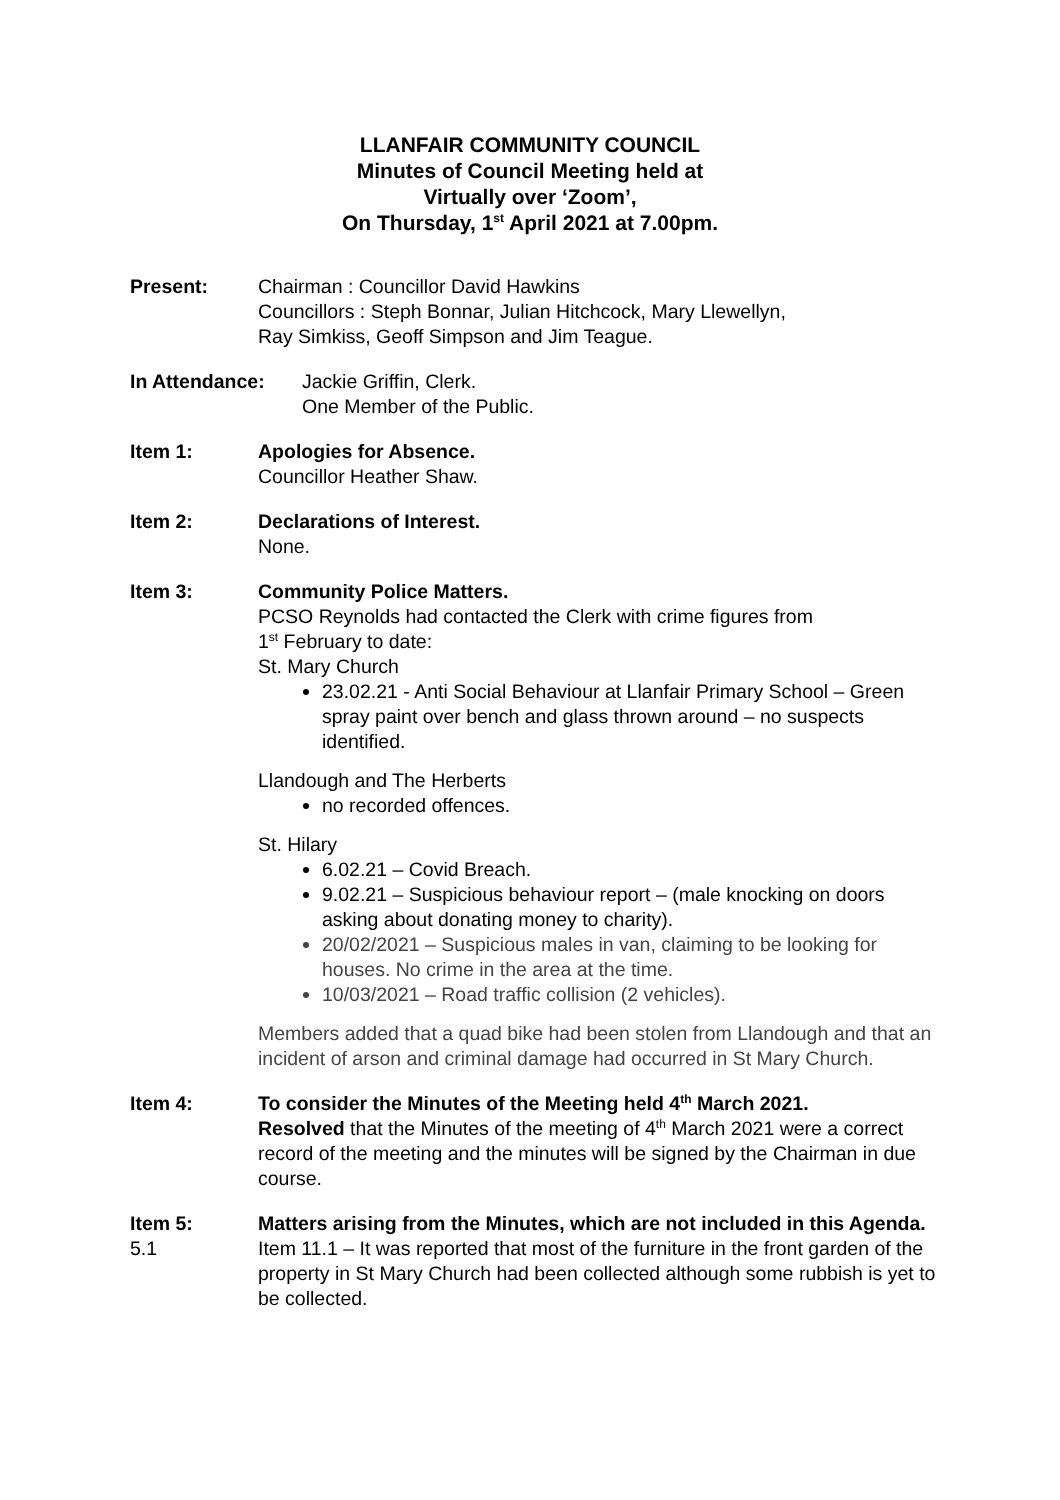LLANFAIR COMMUNITY COUNCIL
Minutes of Council Meeting held at
Virtually over ‘Zoom’,
On Thursday, 1<sup>st</sup> April 2021 at 7.00pm.
Present: Chairman : Councillor David Hawkins
Councillors : Steph Bonnar, Julian Hitchcock, Mary Llewellyn,
Ray Simkiss, Geoff Simpson and Jim Teague.
In Attendance: Jackie Griffin, Clerk.
One Member of the Public.
Item 1: Apologies for Absence.
Councillor Heather Shaw.
Item 2: Declarations of Interest.
None.
Item 3: Community Police Matters.
PCSO Reynolds had contacted the Clerk with crime figures from
1<sup>st</sup> February to date:
St. Mary Church
23.02.21 - Anti Social Behaviour at Llanfair Primary School – Green spray paint over bench and glass thrown around – no suspects identified.
Llandough and The Herberts
no recorded offences.
St. Hilary
6.02.21 – Covid Breach.
9.02.21 – Suspicious behaviour report – (male knocking on doors asking about donating money to charity).
20/02/2021 – Suspicious males in van, claiming to be looking for houses. No crime in the area at the time.
10/03/2021 – Road traffic collision (2 vehicles).
Members added that a quad bike had been stolen from Llandough and that an incident of arson and criminal damage had occurred in St Mary Church.
Item 4: To consider the Minutes of the Meeting held 4<sup>th</sup> March 2021.
Resolved that the Minutes of the meeting of 4<sup>th</sup> March 2021 were a correct record of the meeting and the minutes will be signed by the Chairman in due course.
Item 5: Matters arising from the Minutes, which are not included in this Agenda.
5.1 Item 11.1 – It was reported that most of the furniture in the front garden of the property in St Mary Church had been collected although some rubbish is yet to be collected.